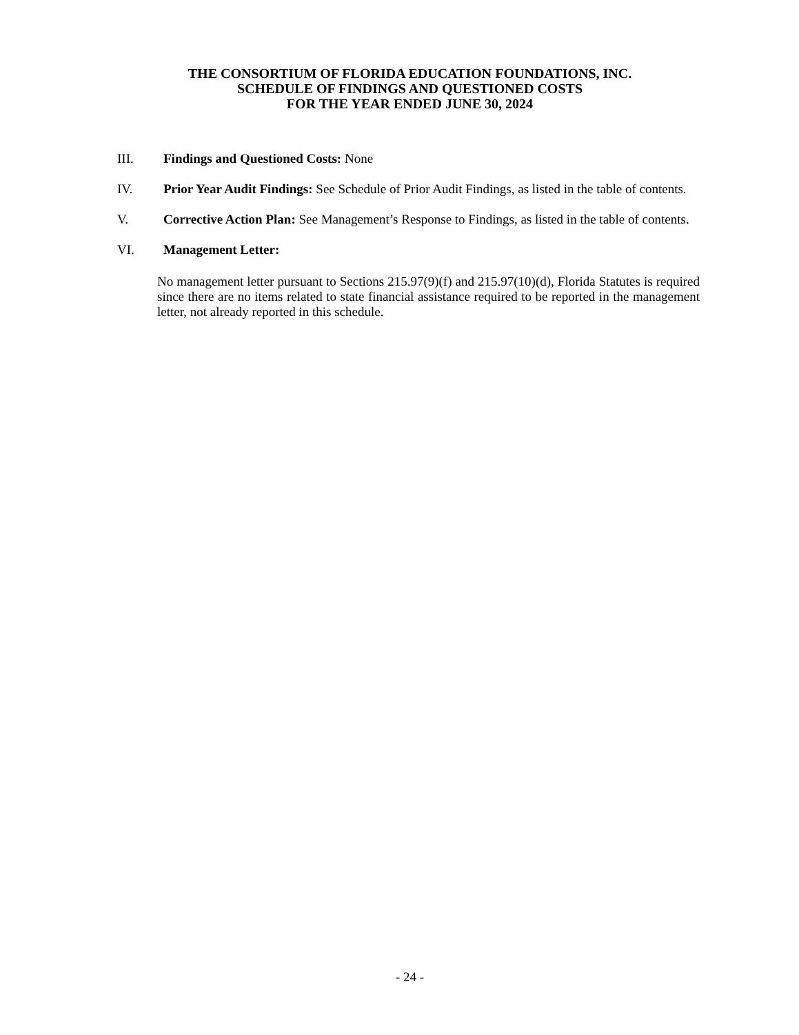THE CONSORTIUM OF FLORIDA EDUCATION FOUNDATIONS, INC.
SCHEDULE OF FINDINGS AND QUESTIONED COSTS
FOR THE YEAR ENDED JUNE 30, 2024
III. Findings and Questioned Costs: None
IV. Prior Year Audit Findings: See Schedule of Prior Audit Findings, as listed in the table of contents.
V. Corrective Action Plan: See Management’s Response to Findings, as listed in the table of contents.
VI. Management Letter:
No management letter pursuant to Sections 215.97(9)(f) and 215.97(10)(d), Florida Statutes is required since there are no items related to state financial assistance required to be reported in the management letter, not already reported in this schedule.
- 24 -